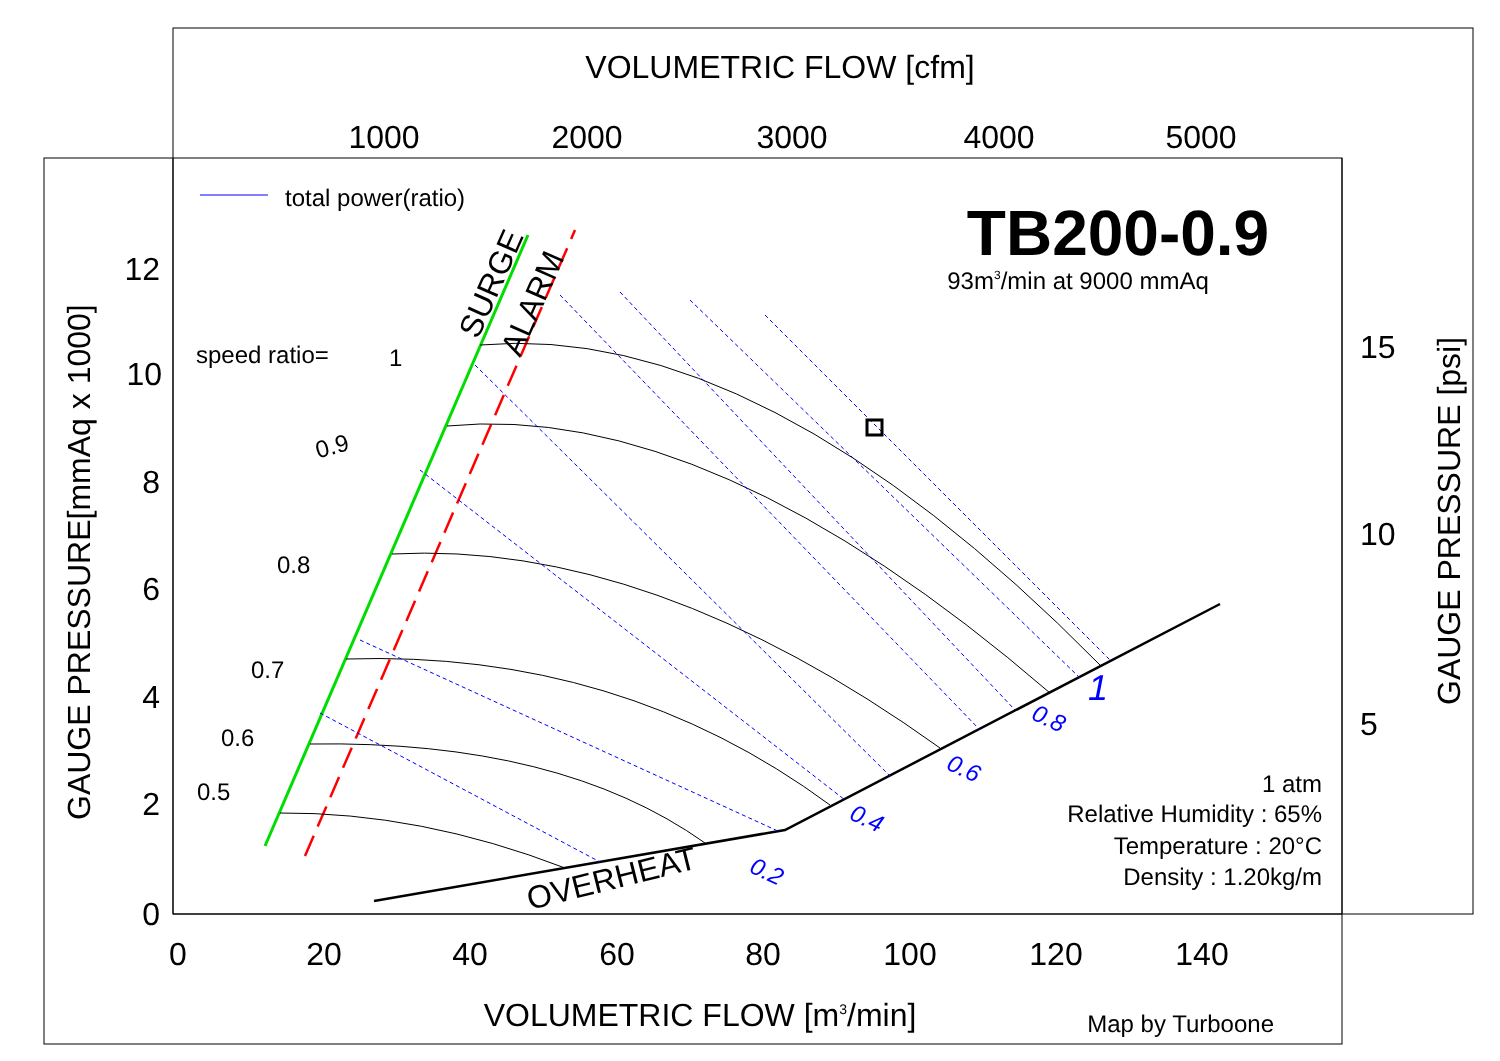VOLUMETRIC FLOW [cfm]
1000
2000
3000
4000
5000
total power(ratio)
TB200-0.9
93m3/min at 9000 mmAq
speed ratio=
1
0.9
0.8
0.7
0.6
0.5
GAUGE PRESSURE[mmAq x 1000]
GAUGE PRESSURE [psi]
12
10
8
6
4
2
0
15
10
5
0
20
40
60
80
100
120
140
VOLUMETRIC FLOW [m3/min]
Map by Turboone
1 atm
Relative Humidity : 65%
Temperature : 20°C
Density : 1.20kg/m
SURGE
ALARM
OVERHEAT
1
0.8
0.6
0.4
0.2